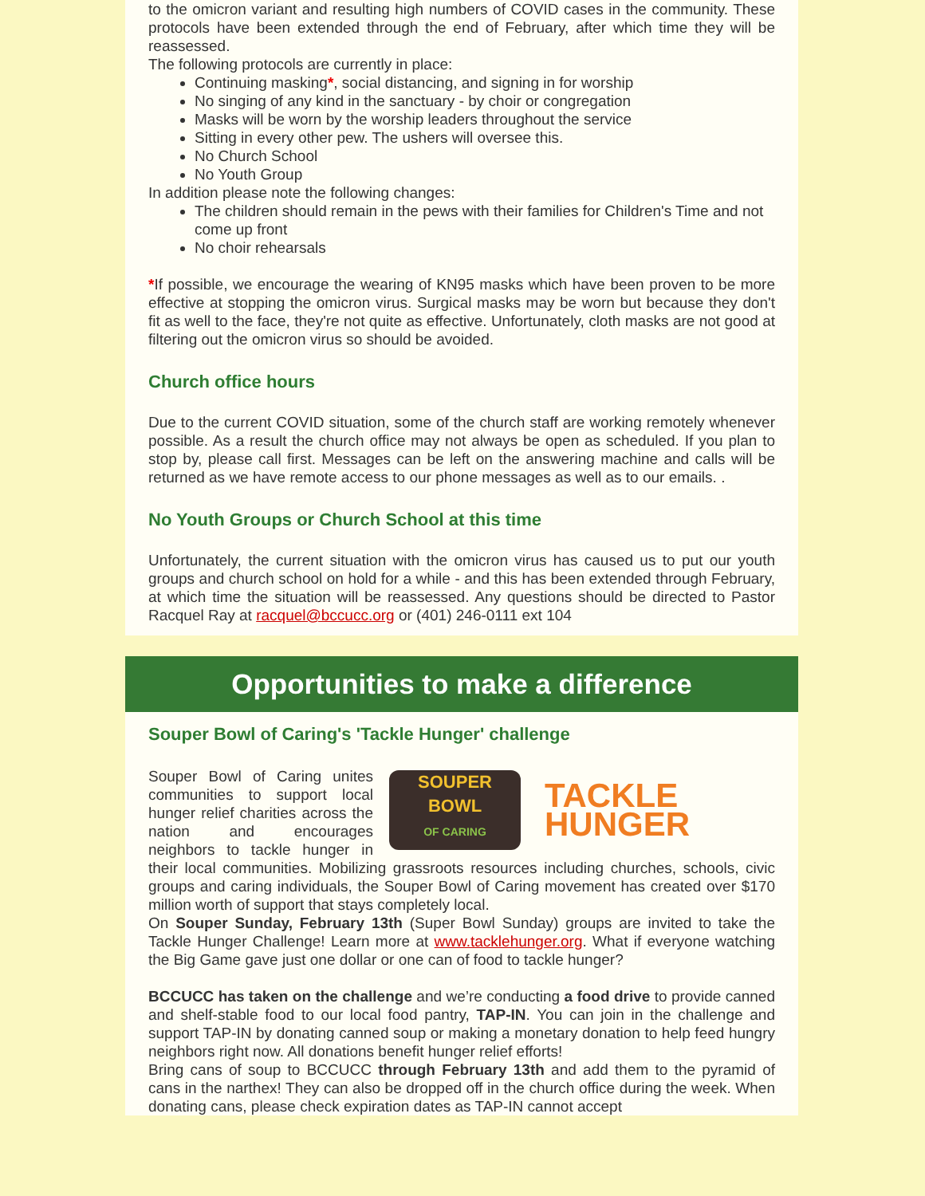to the omicron variant and resulting high numbers of COVID cases in the community. These protocols have been extended through the end of February, after which time they will be reassessed.
The following protocols are currently in place:
Continuing masking*, social distancing, and signing in for worship
No singing of any kind in the sanctuary - by choir or congregation
Masks will be worn by the worship leaders throughout the service
Sitting in every other pew. The ushers will oversee this.
No Church School
No Youth Group
In addition please note the following changes:
The children should remain in the pews with their families for Children's Time and not come up front
No choir rehearsals
*If possible, we encourage the wearing of KN95 masks which have been proven to be more effective at stopping the omicron virus. Surgical masks may be worn but because they don't fit as well to the face, they're not quite as effective. Unfortunately, cloth masks are not good at filtering out the omicron virus so should be avoided.
Church office hours
Due to the current COVID situation, some of the church staff are working remotely whenever possible. As a result the church office may not always be open as scheduled. If you plan to stop by, please call first. Messages can be left on the answering machine and calls will be returned as we have remote access to our phone messages as well as to our emails. .
No Youth Groups or Church School at this time
Unfortunately, the current situation with the omicron virus has caused us to put our youth groups and church school on hold for a while - and this has been extended through February, at which time the situation will be reassessed. Any questions should be directed to Pastor Racquel Ray at racquel@bccucc.org or (401) 246-0111 ext 104
Opportunities to make a difference
Souper Bowl of Caring's 'Tackle Hunger' challenge
SOUPER BOWL
OF CARING
TACKLE
HUNGER
Souper Bowl of Caring unites communities to support local hunger relief charities across the nation and encourages neighbors to tackle hunger in their local communities. Mobilizing grassroots resources including churches, schools, civic groups and caring individuals, the Souper Bowl of Caring movement has created over $170 million worth of support that stays completely local.
On Souper Sunday, February 13th (Super Bowl Sunday) groups are invited to take the Tackle Hunger Challenge! Learn more at www.tacklehunger.org. What if everyone watching the Big Game gave just one dollar or one can of food to tackle hunger?
BCCUCC has taken on the challenge and we’re conducting a food drive to provide canned and shelf-stable food to our local food pantry, TAP-IN. You can join in the challenge and support TAP-IN by donating canned soup or making a monetary donation to help feed hungry neighbors right now. All donations benefit hunger relief efforts!
Bring cans of soup to BCCUCC through February 13th and add them to the pyramid of cans in the narthex! They can also be dropped off in the church office during the week. When donating cans, please check expiration dates as TAP-IN cannot accept